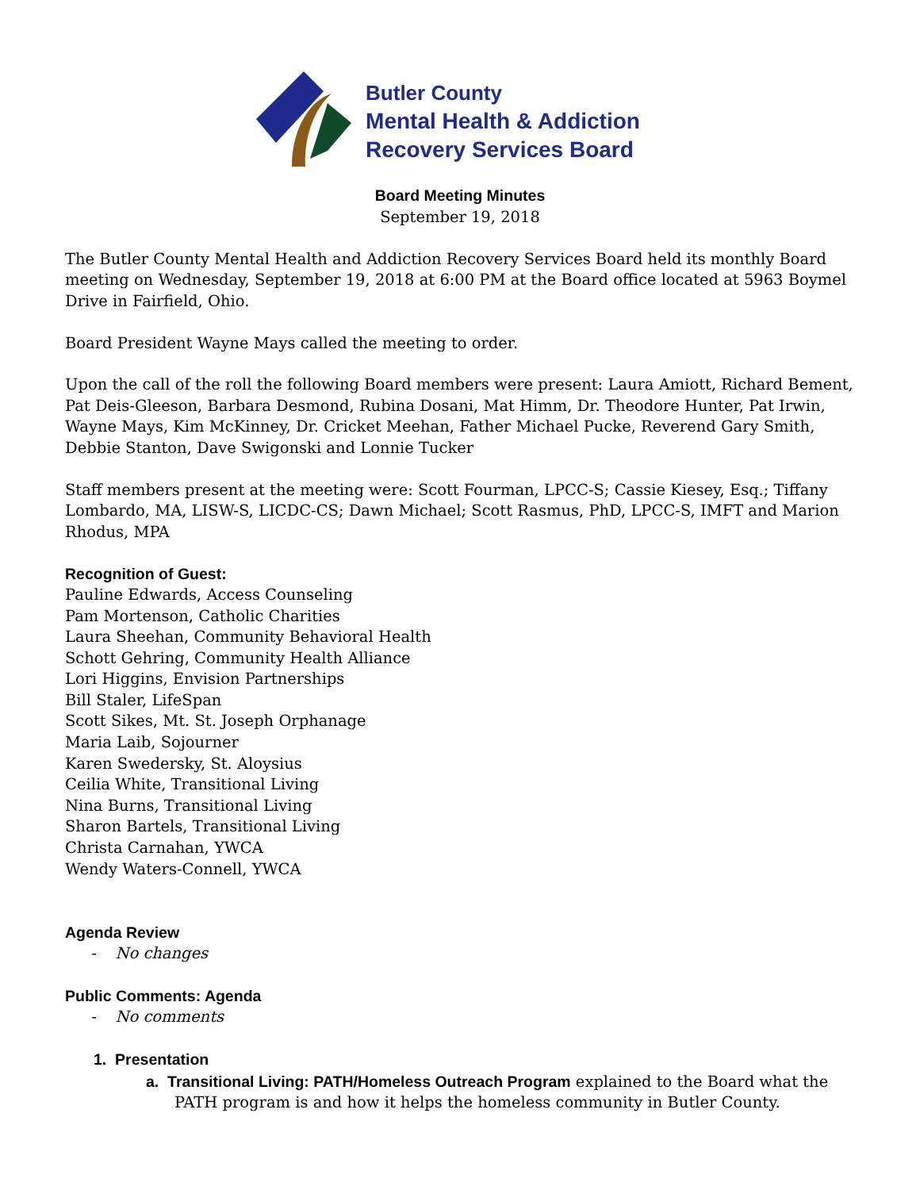Butler County
Mental Health & Addiction
Recovery Services Board
Board Meeting Minutes
September 19, 2018
The Butler County Mental Health and Addiction Recovery Services Board held its monthly Board meeting on Wednesday, September 19, 2018 at 6:00 PM at the Board office located at 5963 Boymel Drive in Fairfield, Ohio.
Board President Wayne Mays called the meeting to order.
Upon the call of the roll the following Board members were present: Laura Amiott, Richard Bement, Pat Deis-Gleeson, Barbara Desmond, Rubina Dosani, Mat Himm, Dr. Theodore Hunter, Pat Irwin, Wayne Mays, Kim McKinney, Dr. Cricket Meehan, Father Michael Pucke, Reverend Gary Smith, Debbie Stanton, Dave Swigonski and Lonnie Tucker
Staff members present at the meeting were: Scott Fourman, LPCC-S; Cassie Kiesey, Esq.; Tiffany Lombardo, MA, LISW-S, LICDC-CS; Dawn Michael; Scott Rasmus, PhD, LPCC-S, IMFT and Marion Rhodus, MPA
Recognition of Guest:
Pauline Edwards, Access Counseling
Pam Mortenson, Catholic Charities
Laura Sheehan, Community Behavioral Health
Schott Gehring, Community Health Alliance
Lori Higgins, Envision Partnerships
Bill Staler, LifeSpan
Scott Sikes, Mt. St. Joseph Orphanage
Maria Laib, Sojourner
Karen Swedersky, St. Aloysius
Ceilia White, Transitional Living
Nina Burns, Transitional Living
Sharon Bartels, Transitional Living
Christa Carnahan, YWCA
Wendy Waters-Connell, YWCA
Agenda Review
- No changes
Public Comments: Agenda
- No comments
1. Presentation
a. Transitional Living: PATH/Homeless Outreach Program explained to the Board what the PATH program is and how it helps the homeless community in Butler County.